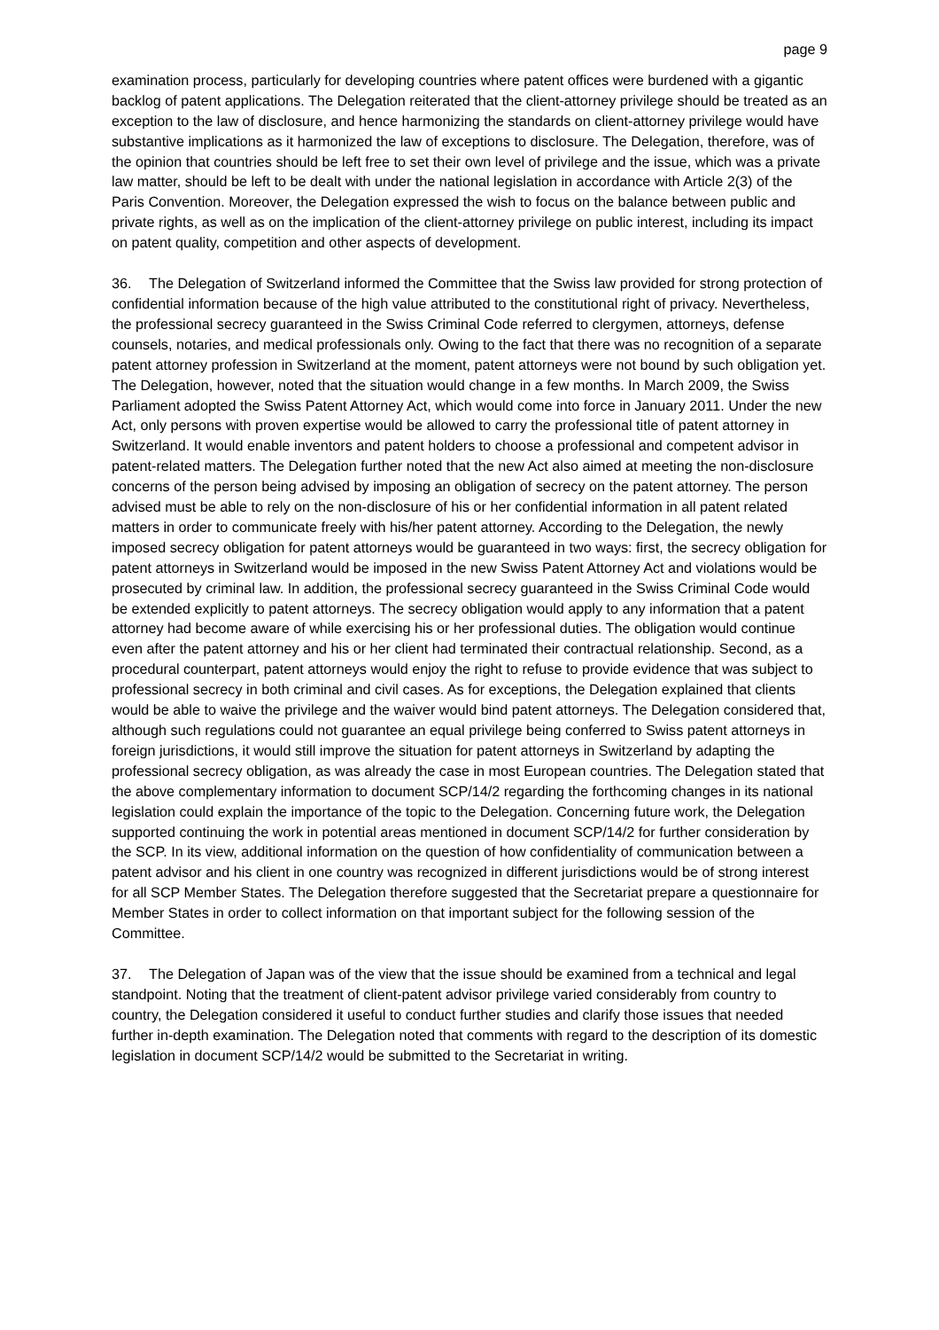page 9
examination process, particularly for developing countries where patent offices were burdened with a gigantic backlog of patent applications. The Delegation reiterated that the client-attorney privilege should be treated as an exception to the law of disclosure, and hence harmonizing the standards on client-attorney privilege would have substantive implications as it harmonized the law of exceptions to disclosure. The Delegation, therefore, was of the opinion that countries should be left free to set their own level of privilege and the issue, which was a private law matter, should be left to be dealt with under the national legislation in accordance with Article 2(3) of the Paris Convention. Moreover, the Delegation expressed the wish to focus on the balance between public and private rights, as well as on the implication of the client-attorney privilege on public interest, including its impact on patent quality, competition and other aspects of development.
36. The Delegation of Switzerland informed the Committee that the Swiss law provided for strong protection of confidential information because of the high value attributed to the constitutional right of privacy. Nevertheless, the professional secrecy guaranteed in the Swiss Criminal Code referred to clergymen, attorneys, defense counsels, notaries, and medical professionals only. Owing to the fact that there was no recognition of a separate patent attorney profession in Switzerland at the moment, patent attorneys were not bound by such obligation yet. The Delegation, however, noted that the situation would change in a few months. In March 2009, the Swiss Parliament adopted the Swiss Patent Attorney Act, which would come into force in January 2011. Under the new Act, only persons with proven expertise would be allowed to carry the professional title of patent attorney in Switzerland. It would enable inventors and patent holders to choose a professional and competent advisor in patent-related matters. The Delegation further noted that the new Act also aimed at meeting the non-disclosure concerns of the person being advised by imposing an obligation of secrecy on the patent attorney. The person advised must be able to rely on the non-disclosure of his or her confidential information in all patent related matters in order to communicate freely with his/her patent attorney. According to the Delegation, the newly imposed secrecy obligation for patent attorneys would be guaranteed in two ways: first, the secrecy obligation for patent attorneys in Switzerland would be imposed in the new Swiss Patent Attorney Act and violations would be prosecuted by criminal law. In addition, the professional secrecy guaranteed in the Swiss Criminal Code would be extended explicitly to patent attorneys. The secrecy obligation would apply to any information that a patent attorney had become aware of while exercising his or her professional duties. The obligation would continue even after the patent attorney and his or her client had terminated their contractual relationship. Second, as a procedural counterpart, patent attorneys would enjoy the right to refuse to provide evidence that was subject to professional secrecy in both criminal and civil cases. As for exceptions, the Delegation explained that clients would be able to waive the privilege and the waiver would bind patent attorneys. The Delegation considered that, although such regulations could not guarantee an equal privilege being conferred to Swiss patent attorneys in foreign jurisdictions, it would still improve the situation for patent attorneys in Switzerland by adapting the professional secrecy obligation, as was already the case in most European countries. The Delegation stated that the above complementary information to document SCP/14/2 regarding the forthcoming changes in its national legislation could explain the importance of the topic to the Delegation. Concerning future work, the Delegation supported continuing the work in potential areas mentioned in document SCP/14/2 for further consideration by the SCP. In its view, additional information on the question of how confidentiality of communication between a patent advisor and his client in one country was recognized in different jurisdictions would be of strong interest for all SCP Member States. The Delegation therefore suggested that the Secretariat prepare a questionnaire for Member States in order to collect information on that important subject for the following session of the Committee.
37. The Delegation of Japan was of the view that the issue should be examined from a technical and legal standpoint. Noting that the treatment of client-patent advisor privilege varied considerably from country to country, the Delegation considered it useful to conduct further studies and clarify those issues that needed further in-depth examination. The Delegation noted that comments with regard to the description of its domestic legislation in document SCP/14/2 would be submitted to the Secretariat in writing.